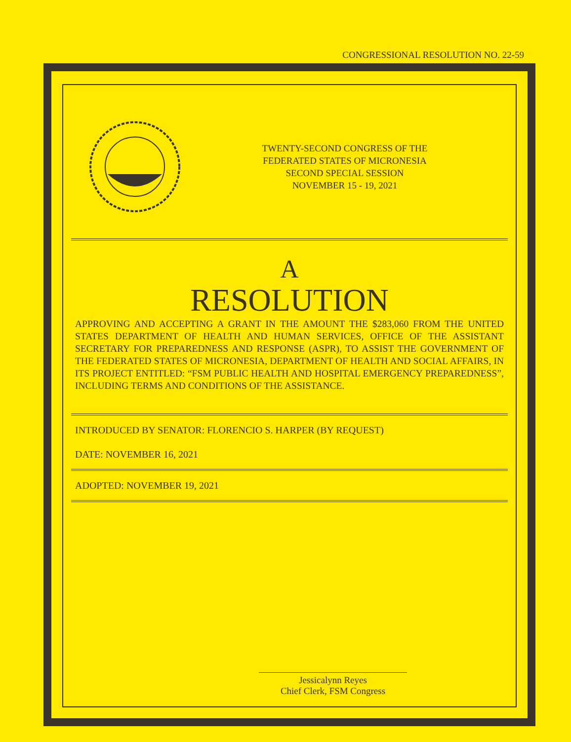CONGRESSIONAL RESOLUTION NO. 22-59
TWENTY-SECOND CONGRESS OF THE
FEDERATED STATES OF MICRONESIA
SECOND SPECIAL SESSION
NOVEMBER 15 - 19, 2021
A
RESOLUTION
APPROVING AND ACCEPTING A GRANT IN THE AMOUNT THE $283,060 FROM THE UNITED STATES DEPARTMENT OF HEALTH AND HUMAN SERVICES, OFFICE OF THE ASSISTANT SECRETARY FOR PREPAREDNESS AND RESPONSE (ASPR), TO ASSIST THE GOVERNMENT OF THE FEDERATED STATES OF MICRONESIA, DEPARTMENT OF HEALTH AND SOCIAL AFFAIRS, IN ITS PROJECT ENTITLED: “FSM PUBLIC HEALTH AND HOSPITAL EMERGENCY PREPAREDNESS”, INCLUDING TERMS AND CONDITIONS OF THE ASSISTANCE.
INTRODUCED BY SENATOR: FLORENCIO S. HARPER (BY REQUEST)
DATE: NOVEMBER 16, 2021
ADOPTED: NOVEMBER 19, 2021
Jessicalynn Reyes
Chief Clerk, FSM Congress